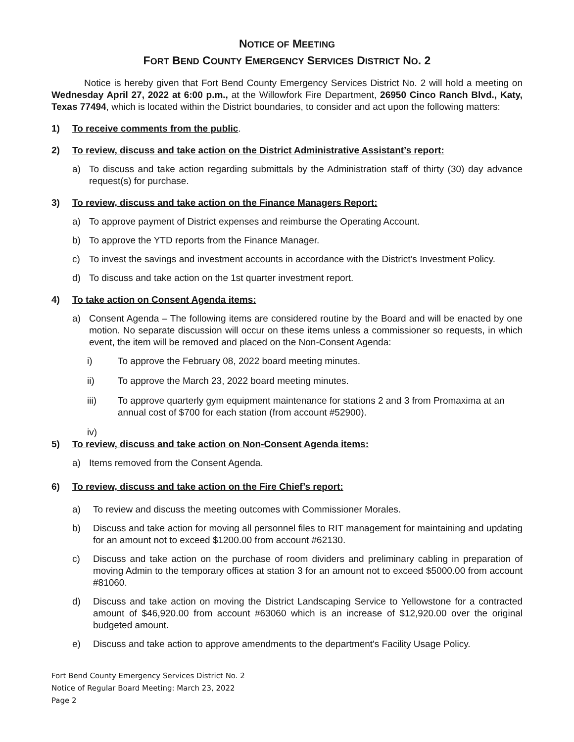NOTICE OF MEETING
FORT BEND COUNTY EMERGENCY SERVICES DISTRICT NO. 2
Notice is hereby given that Fort Bend County Emergency Services District No. 2 will hold a meeting on Wednesday April 27, 2022 at 6:00 p.m., at the Willowfork Fire Department, 26950 Cinco Ranch Blvd., Katy, Texas 77494, which is located within the District boundaries, to consider and act upon the following matters:
1) To receive comments from the public.
2) To review, discuss and take action on the District Administrative Assistant’s report:
a) To discuss and take action regarding submittals by the Administration staff of thirty (30) day advance request(s) for purchase.
3) To review, discuss and take action on the Finance Managers Report:
a) To approve payment of District expenses and reimburse the Operating Account.
b) To approve the YTD reports from the Finance Manager.
c) To invest the savings and investment accounts in accordance with the District’s Investment Policy.
d) To discuss and take action on the 1st quarter investment report.
4) To take action on Consent Agenda items:
a) Consent Agenda – The following items are considered routine by the Board and will be enacted by one motion. No separate discussion will occur on these items unless a commissioner so requests, in which event, the item will be removed and placed on the Non-Consent Agenda:
i) To approve the February 08, 2022 board meeting minutes.
ii) To approve the March 23, 2022 board meeting minutes.
iii) To approve quarterly gym equipment maintenance for stations 2 and 3 from Promaxima at an annual cost of $700 for each station (from account #52900).
iv)
5) To review, discuss and take action on Non-Consent Agenda items:
a) Items removed from the Consent Agenda.
6) To review, discuss and take action on the Fire Chief’s report:
a) To review and discuss the meeting outcomes with Commissioner Morales.
b) Discuss and take action for moving all personnel files to RIT management for maintaining and updating for an amount not to exceed $1200.00 from account #62130.
c) Discuss and take action on the purchase of room dividers and preliminary cabling in preparation of moving Admin to the temporary offices at station 3 for an amount not to exceed $5000.00 from account #81060.
d) Discuss and take action on moving the District Landscaping Service to Yellowstone for a contracted amount of $46,920.00 from account #63060 which is an increase of $12,920.00 over the original budgeted amount.
e) Discuss and take action to approve amendments to the department's Facility Usage Policy.
Fort Bend County Emergency Services District No. 2
Notice of Regular Board Meeting: March 23, 2022
Page 2